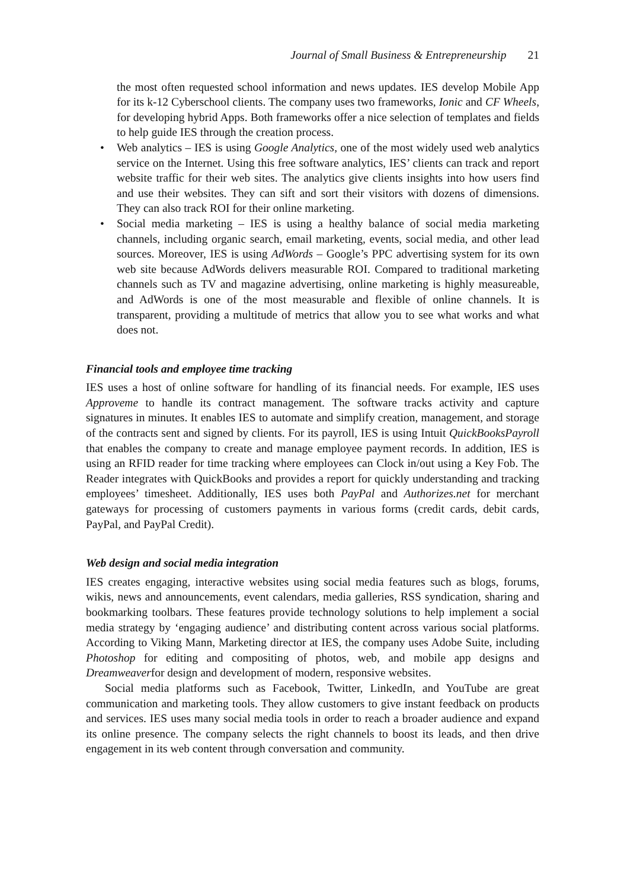Journal of Small Business & Entrepreneurship 21
the most often requested school information and news updates. IES develop Mobile App for its k-12 Cyberschool clients. The company uses two frameworks, Ionic and CF Wheels, for developing hybrid Apps. Both frameworks offer a nice selection of templates and fields to help guide IES through the creation process.
• Web analytics – IES is using Google Analytics, one of the most widely used web analytics service on the Internet. Using this free software analytics, IES’ clients can track and report website traffic for their web sites. The analytics give clients insights into how users find and use their websites. They can sift and sort their visitors with dozens of dimensions. They can also track ROI for their online marketing.
• Social media marketing – IES is using a healthy balance of social media marketing channels, including organic search, email marketing, events, social media, and other lead sources. Moreover, IES is using AdWords – Google’s PPC advertising system for its own web site because AdWords delivers measurable ROI. Compared to traditional marketing channels such as TV and magazine advertising, online marketing is highly measureable, and AdWords is one of the most measurable and flexible of online channels. It is transparent, providing a multitude of metrics that allow you to see what works and what does not.
Financial tools and employee time tracking
IES uses a host of online software for handling of its financial needs. For example, IES uses Approveme to handle its contract management. The software tracks activity and capture signatures in minutes. It enables IES to automate and simplify creation, management, and storage of the contracts sent and signed by clients. For its payroll, IES is using Intuit QuickBooksPayroll that enables the company to create and manage employee payment records. In addition, IES is using an RFID reader for time tracking where employees can Clock in/out using a Key Fob. The Reader integrates with QuickBooks and provides a report for quickly understanding and tracking employees’ timesheet. Additionally, IES uses both PayPal and Authorizes.net for merchant gateways for processing of customers payments in various forms (credit cards, debit cards, PayPal, and PayPal Credit).
Web design and social media integration
IES creates engaging, interactive websites using social media features such as blogs, forums, wikis, news and announcements, event calendars, media galleries, RSS syndication, sharing and bookmarking toolbars. These features provide technology solutions to help implement a social media strategy by ‘engaging audience’ and distributing content across various social platforms. According to Viking Mann, Marketing director at IES, the company uses Adobe Suite, including Photoshop for editing and compositing of photos, web, and mobile app designs and Dreamweaverfor design and development of modern, responsive websites.
Social media platforms such as Facebook, Twitter, LinkedIn, and YouTube are great communication and marketing tools. They allow customers to give instant feedback on products and services. IES uses many social media tools in order to reach a broader audience and expand its online presence. The company selects the right channels to boost its leads, and then drive engagement in its web content through conversation and community.